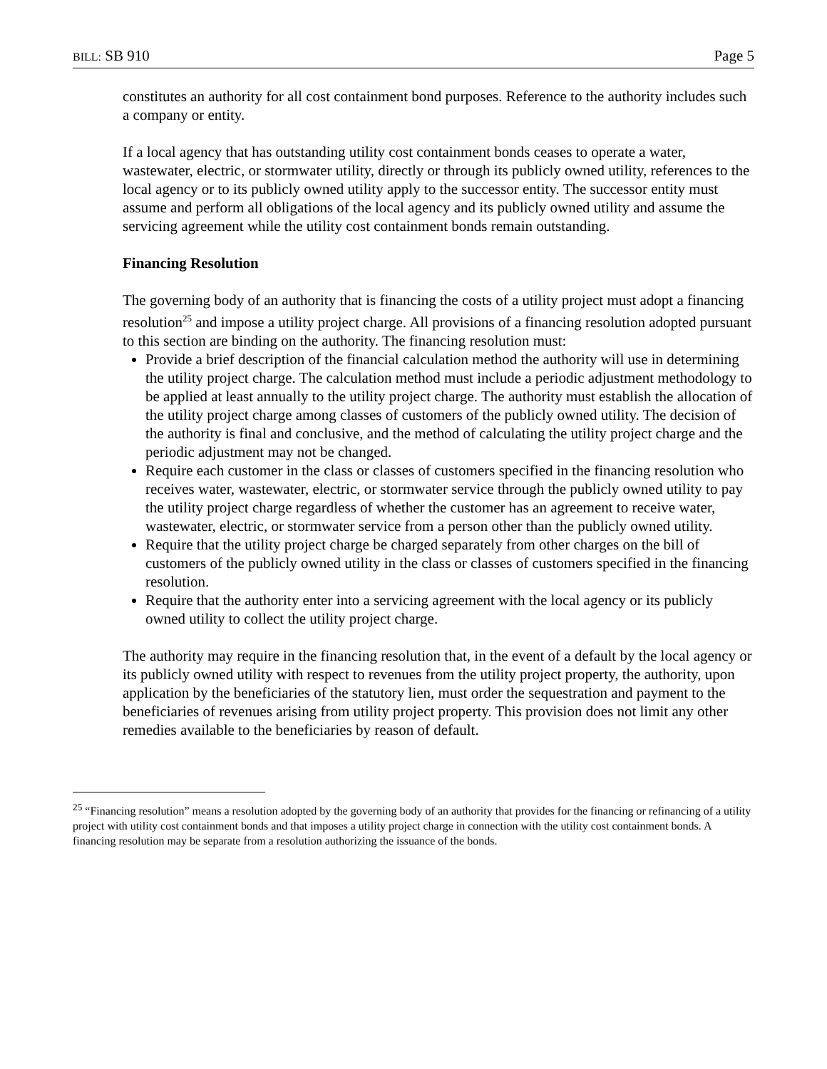BILL: SB 910 Page 5
constitutes an authority for all cost containment bond purposes. Reference to the authority includes such a company or entity.
If a local agency that has outstanding utility cost containment bonds ceases to operate a water, wastewater, electric, or stormwater utility, directly or through its publicly owned utility, references to the local agency or to its publicly owned utility apply to the successor entity. The successor entity must assume and perform all obligations of the local agency and its publicly owned utility and assume the servicing agreement while the utility cost containment bonds remain outstanding.
Financing Resolution
The governing body of an authority that is financing the costs of a utility project must adopt a financing resolution<sup>25</sup> and impose a utility project charge. All provisions of a financing resolution adopted pursuant to this section are binding on the authority. The financing resolution must:
Provide a brief description of the financial calculation method the authority will use in determining the utility project charge. The calculation method must include a periodic adjustment methodology to be applied at least annually to the utility project charge. The authority must establish the allocation of the utility project charge among classes of customers of the publicly owned utility. The decision of the authority is final and conclusive, and the method of calculating the utility project charge and the periodic adjustment may not be changed.
Require each customer in the class or classes of customers specified in the financing resolution who receives water, wastewater, electric, or stormwater service through the publicly owned utility to pay the utility project charge regardless of whether the customer has an agreement to receive water, wastewater, electric, or stormwater service from a person other than the publicly owned utility.
Require that the utility project charge be charged separately from other charges on the bill of customers of the publicly owned utility in the class or classes of customers specified in the financing resolution.
Require that the authority enter into a servicing agreement with the local agency or its publicly owned utility to collect the utility project charge.
The authority may require in the financing resolution that, in the event of a default by the local agency or its publicly owned utility with respect to revenues from the utility project property, the authority, upon application by the beneficiaries of the statutory lien, must order the sequestration and payment to the beneficiaries of revenues arising from utility project property. This provision does not limit any other remedies available to the beneficiaries by reason of default.
<sup>25</sup> “Financing resolution” means a resolution adopted by the governing body of an authority that provides for the financing or refinancing of a utility project with utility cost containment bonds and that imposes a utility project charge in connection with the utility cost containment bonds. A financing resolution may be separate from a resolution authorizing the issuance of the bonds.